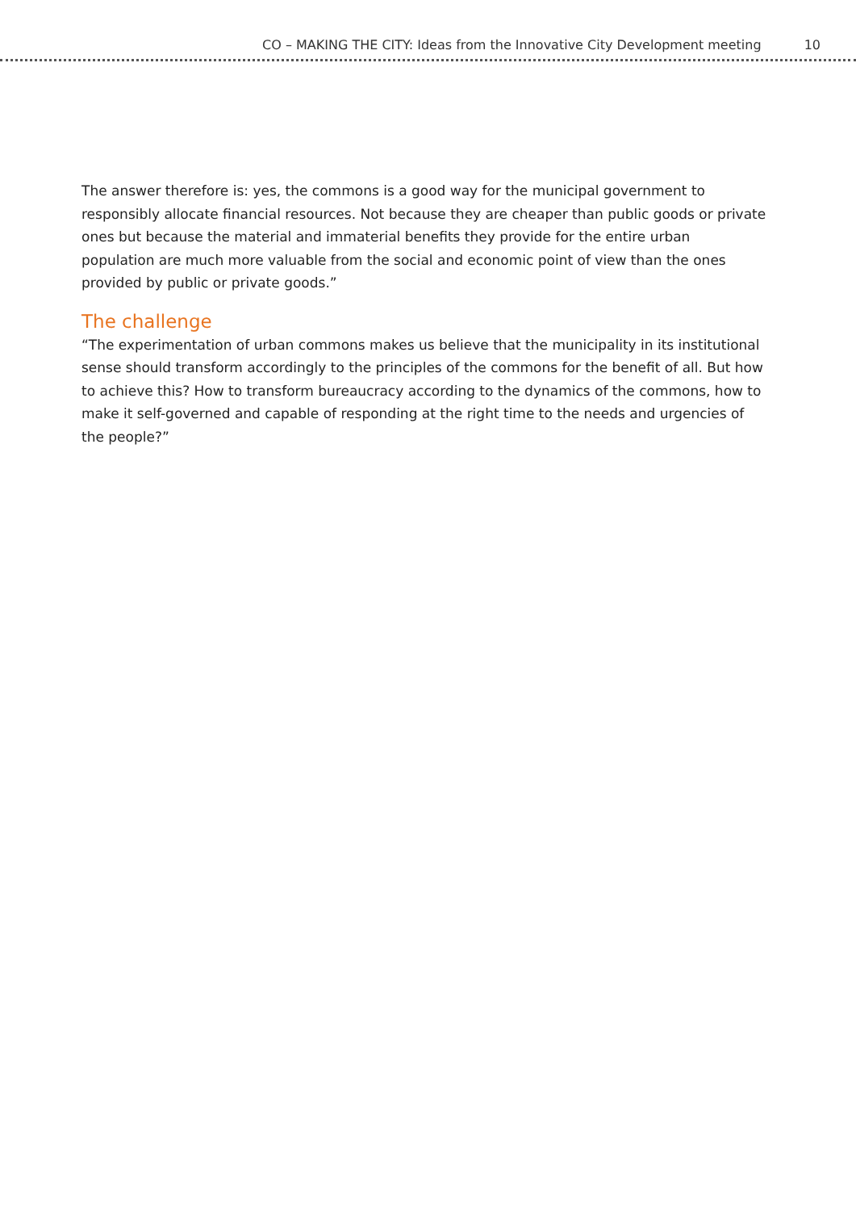CO – MAKING THE CITY: Ideas from the Innovative City Development meeting 10
The answer therefore is: yes, the commons is a good way for the municipal government to responsibly allocate financial resources. Not because they are cheaper than public goods or private ones but because the material and immaterial benefits they provide for the entire urban population are much more valuable from the social and economic point of view than the ones provided by public or private goods.”
The challenge
“The experimentation of urban commons makes us believe that the municipality in its institutional sense should transform accordingly to the principles of the commons for the benefit of all. But how to achieve this? How to transform bureaucracy according to the dynamics of the commons, how to make it self-governed and capable of responding at the right time to the needs and urgencies of the people?”